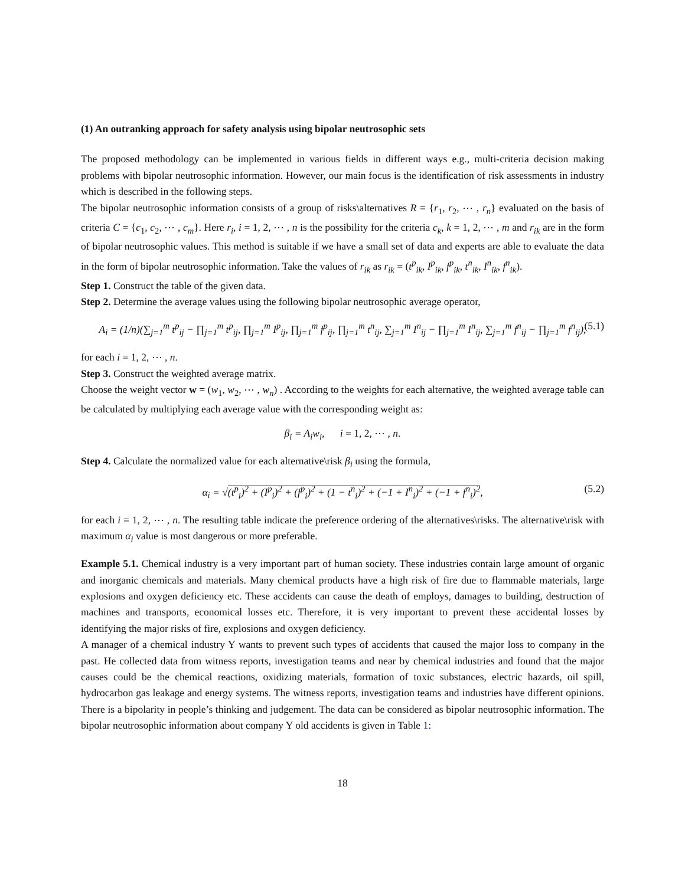(1) An outranking approach for safety analysis using bipolar neutrosophic sets
The proposed methodology can be implemented in various fields in different ways e.g., multi-criteria decision making problems with bipolar neutrosophic information. However, our main focus is the identification of risk assessments in industry which is described in the following steps.
The bipolar neutrosophic information consists of a group of risks\alternatives R = {r<sub>1</sub>, r<sub>2</sub>, ⋯ , r<sub>n</sub>} evaluated on the basis of criteria C = {c<sub>1</sub>, c<sub>2</sub>, ⋯ , c<sub>m</sub>}. Here r<sub>i</sub>, i = 1, 2, ⋯ , n is the possibility for the criteria c<sub>k</sub>, k = 1, 2, ⋯ , m and r<sub>ik</sub> are in the form of bipolar neutrosophic values. This method is suitable if we have a small set of data and experts are able to evaluate the data in the form of bipolar neutrosophic information. Take the values of r<sub>ik</sub> as r<sub>ik</sub> = (t<sup>p</sup><sub>ik</sub>, I<sup>p</sup><sub>ik</sub>, f<sup>p</sup><sub>ik</sub>, t<sup>n</sup><sub>ik</sub>, I<sup>n</sup><sub>ik</sub>, f<sup>n</sup><sub>ik</sub>).
Step 1. Construct the table of the given data.
Step 2. Determine the average values using the following bipolar neutrosophic average operator,
A<sub>i</sub> = (1/n)(∑<sub>j=1</sub><sup>m</sup> t<sup>p</sup><sub>ij</sub> − ∏<sub>j=1</sub><sup>m</sup> t<sup>p</sup><sub>ij</sub>, ∏<sub>j=1</sub><sup>m</sup> I<sup>p</sup><sub>ij</sub>, ∏<sub>j=1</sub><sup>m</sup> f<sup>p</sup><sub>ij</sub>, ∏<sub>j=1</sub><sup>m</sup> t<sup>n</sup><sub>ij</sub>, ∑<sub>j=1</sub><sup>m</sup> I<sup>n</sup><sub>ij</sub> − ∏<sub>j=1</sub><sup>m</sup> I<sup>n</sup><sub>ij</sub>, ∑<sub>j=1</sub><sup>m</sup> f<sup>n</sup><sub>ij</sub> − ∏<sub>j=1</sub><sup>m</sup> f<sup>n</sup><sub>ij</sub>), (5.1)
for each i = 1, 2, ⋯ , n.
Step 3. Construct the weighted average matrix.
Choose the weight vector w = (w<sub>1</sub>, w<sub>2</sub>, ⋯ , w<sub>n</sub>) . According to the weights for each alternative, the weighted average table can be calculated by multiplying each average value with the corresponding weight as:
β<sub>i</sub> = A<sub>i</sub>w<sub>i</sub>, i = 1, 2, ⋯ , n.
Step 4. Calculate the normalized value for each alternative\risk β<sub>i</sub> using the formula,
α<sub>i</sub> = √(t<sup>p</sup><sub>i</sub>)<sup>2</sup> + (I<sup>p</sup><sub>i</sub>)<sup>2</sup> + (f<sup>p</sup><sub>i</sub>)<sup>2</sup> + (1 − t<sup>n</sup><sub>i</sub>)<sup>2</sup> + (−1 + I<sup>n</sup><sub>i</sub>)<sup>2</sup> + (−1 + f<sup>n</sup><sub>i</sub>)<sup>2</sup>, (5.2)
for each i = 1, 2, ⋯ , n. The resulting table indicate the preference ordering of the alternatives\risks. The alternative\risk with maximum α<sub>i</sub> value is most dangerous or more preferable.
Example 5.1. Chemical industry is a very important part of human society. These industries contain large amount of organic and inorganic chemicals and materials. Many chemical products have a high risk of fire due to flammable materials, large explosions and oxygen deficiency etc. These accidents can cause the death of employs, damages to building, destruction of machines and transports, economical losses etc. Therefore, it is very important to prevent these accidental losses by identifying the major risks of fire, explosions and oxygen deficiency.
A manager of a chemical industry Y wants to prevent such types of accidents that caused the major loss to company in the past. He collected data from witness reports, investigation teams and near by chemical industries and found that the major causes could be the chemical reactions, oxidizing materials, formation of toxic substances, electric hazards, oil spill, hydrocarbon gas leakage and energy systems. The witness reports, investigation teams and industries have different opinions. There is a bipolarity in people’s thinking and judgement. The data can be considered as bipolar neutrosophic information. The bipolar neutrosophic information about company Y old accidents is given in Table 1:
18